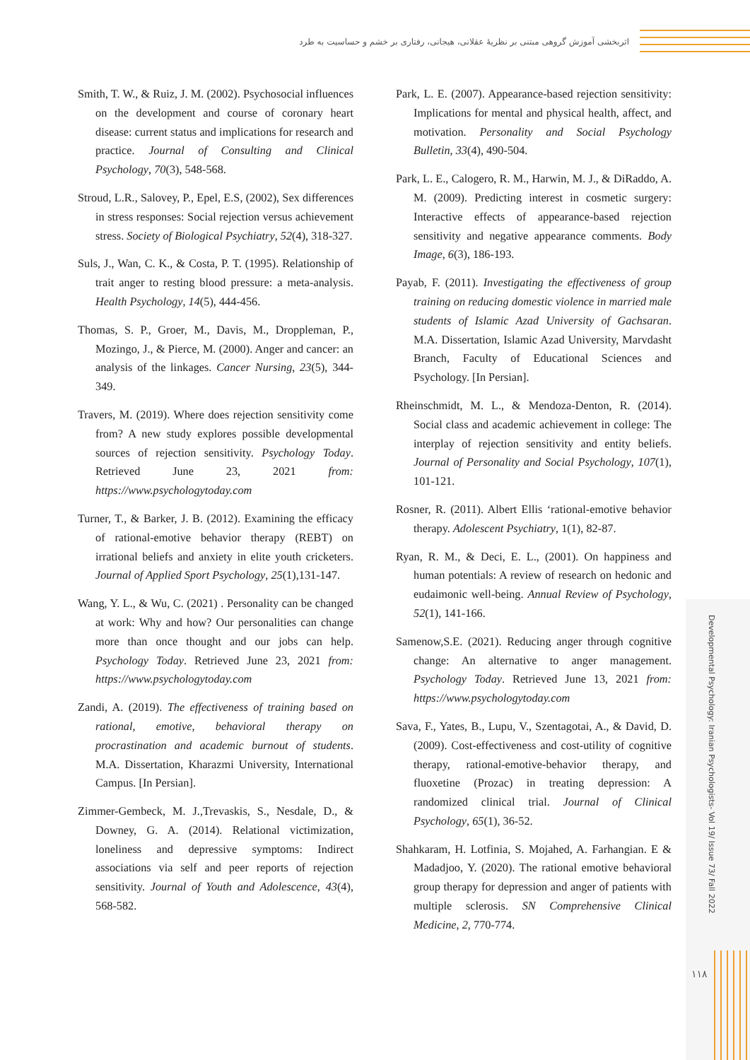اثربخشی آموزش گروهی مبتنی بر نظریۀ عقلانی، هیجانی، رفتاری بر خشم و حساسیت به طرد
Developmental Psychology: Iranian Psychologists- Vol 19/ Issue 73/ Fall 2022
۱۱۸
Smith, T. W., & Ruiz, J. M. (2002). Psychosocial influences on the development and course of coronary heart disease: current status and implications for research and practice. Journal of Consulting and Clinical Psychology, 70(3), 548-568.
Stroud, L.R., Salovey, P., Epel, E.S, (2002), Sex differences in stress responses: Social rejection versus achievement stress. Society of Biological Psychiatry, 52(4), 318-327.
Suls, J., Wan, C. K., & Costa, P. T. (1995). Relationship of trait anger to resting blood pressure: a meta-analysis. Health Psychology, 14(5), 444-456.
Thomas, S. P., Groer, M., Davis, M., Droppleman, P., Mozingo, J., & Pierce, M. (2000). Anger and cancer: an analysis of the linkages. Cancer Nursing, 23(5), 344-349.
Travers, M. (2019). Where does rejection sensitivity come from? A new study explores possible developmental sources of rejection sensitivity. Psychology Today. Retrieved June 23, 2021 from: https://www.psychologytoday.com
Turner, T., & Barker, J. B. (2012). Examining the efficacy of rational-emotive behavior therapy (REBT) on irrational beliefs and anxiety in elite youth cricketers. Journal of Applied Sport Psychology, 25(1),131-147.
Wang, Y. L., & Wu, C. (2021) . Personality can be changed at work: Why and how? Our personalities can change more than once thought and our jobs can help. Psychology Today. Retrieved June 23, 2021 from: https://www.psychologytoday.com
Zandi, A. (2019). The effectiveness of training based on rational, emotive, behavioral therapy on procrastination and academic burnout of students. M.A. Dissertation, Kharazmi University, International Campus. [In Persian].
Zimmer-Gembeck, M. J.,Trevaskis, S., Nesdale, D., & Downey, G. A. (2014). Relational victimization, loneliness and depressive symptoms: Indirect associations via self and peer reports of rejection sensitivity. Journal of Youth and Adolescence, 43(4), 568-582.
Park, L. E. (2007). Appearance-based rejection sensitivity: Implications for mental and physical health, affect, and motivation. Personality and Social Psychology Bulletin, 33(4), 490-504.
Park, L. E., Calogero, R. M., Harwin, M. J., & DiRaddo, A. M. (2009). Predicting interest in cosmetic surgery: Interactive effects of appearance-based rejection sensitivity and negative appearance comments. Body Image, 6(3), 186-193.
Payab, F. (2011). Investigating the effectiveness of group training on reducing domestic violence in married male students of Islamic Azad University of Gachsaran. M.A. Dissertation, Islamic Azad University, Marvdasht Branch, Faculty of Educational Sciences and Psychology. [In Persian].
Rheinschmidt, M. L., & Mendoza-Denton, R. (2014). Social class and academic achievement in college: The interplay of rejection sensitivity and entity beliefs. Journal of Personality and Social Psychology, 107(1), 101-121.
Rosner, R. (2011). Albert Ellis ‘rational-emotive behavior therapy. Adolescent Psychiatry, 1(1), 82-87.
Ryan, R. M., & Deci, E. L., (2001). On happiness and human potentials: A review of research on hedonic and eudaimonic well-being. Annual Review of Psychology, 52(1), 141-166.
Samenow,S.E. (2021). Reducing anger through cognitive change: An alternative to anger management. Psychology Today. Retrieved June 13, 2021 from: https://www.psychologytoday.com
Sava, F., Yates, B., Lupu, V., Szentagotai, A., & David, D. (2009). Cost-effectiveness and cost-utility of cognitive therapy, rational-emotive-behavior therapy, and fluoxetine (Prozac) in treating depression: A randomized clinical trial. Journal of Clinical Psychology, 65(1), 36-52.
Shahkaram, H. Lotfinia, S. Mojahed, A. Farhangian. E & Madadjoo, Y. (2020). The rational emotive behavioral group therapy for depression and anger of patients with multiple sclerosis. SN Comprehensive Clinical Medicine, 2, 770-774.